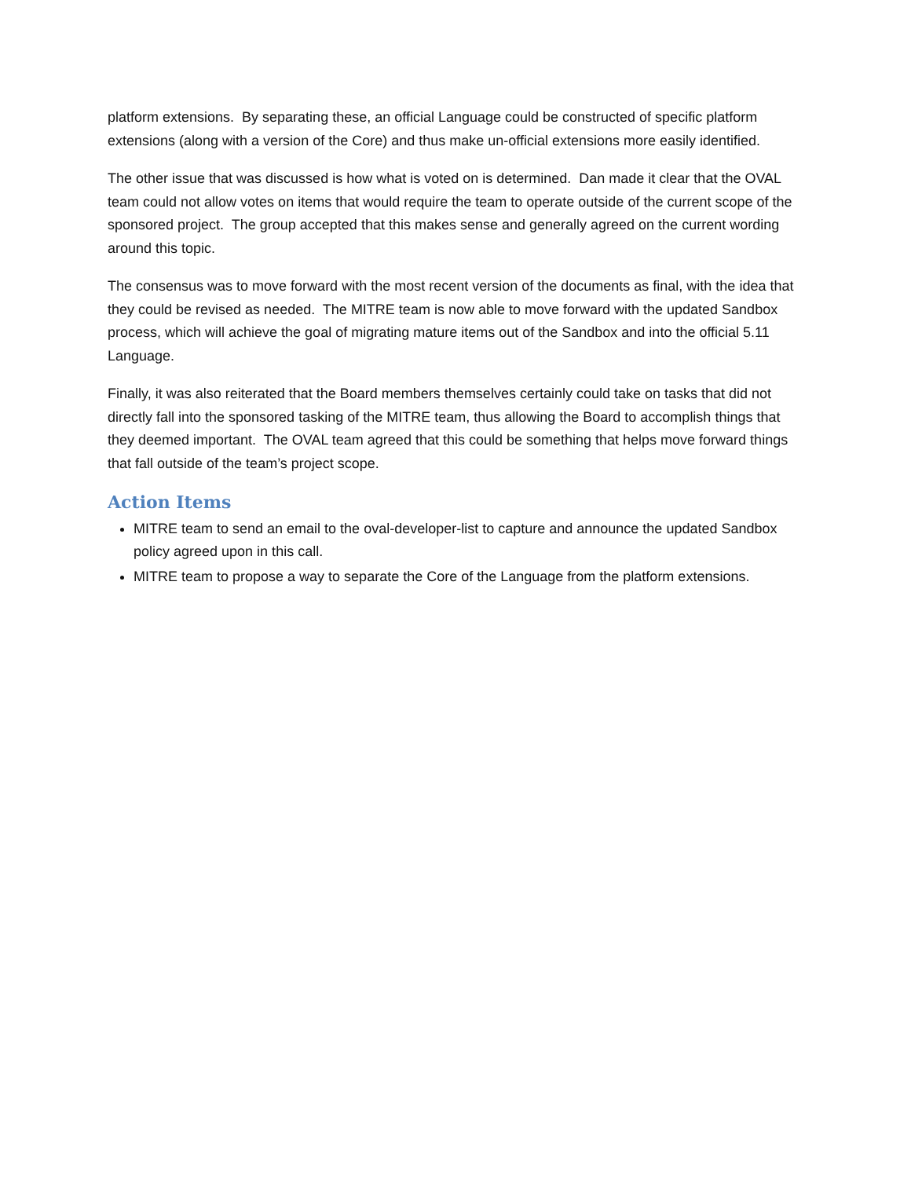platform extensions. By separating these, an official Language could be constructed of specific platform extensions (along with a version of the Core) and thus make un-official extensions more easily identified.
The other issue that was discussed is how what is voted on is determined. Dan made it clear that the OVAL team could not allow votes on items that would require the team to operate outside of the current scope of the sponsored project. The group accepted that this makes sense and generally agreed on the current wording around this topic.
The consensus was to move forward with the most recent version of the documents as final, with the idea that they could be revised as needed. The MITRE team is now able to move forward with the updated Sandbox process, which will achieve the goal of migrating mature items out of the Sandbox and into the official 5.11 Language.
Finally, it was also reiterated that the Board members themselves certainly could take on tasks that did not directly fall into the sponsored tasking of the MITRE team, thus allowing the Board to accomplish things that they deemed important. The OVAL team agreed that this could be something that helps move forward things that fall outside of the team’s project scope.
Action Items
MITRE team to send an email to the oval-developer-list to capture and announce the updated Sandbox policy agreed upon in this call.
MITRE team to propose a way to separate the Core of the Language from the platform extensions.